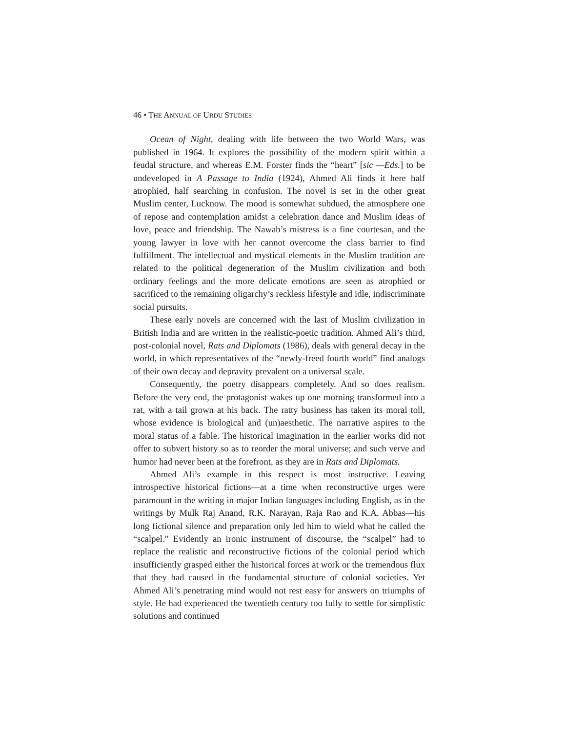46 • THE ANNUAL OF URDU STUDIES
Ocean of Night, dealing with life between the two World Wars, was published in 1964. It explores the possibility of the modern spirit within a feudal structure, and whereas E.M. Forster finds the “heart” [sic —Eds.] to be undeveloped in A Passage to India (1924), Ahmed Ali finds it here half atrophied, half searching in confusion. The novel is set in the other great Muslim center, Lucknow. The mood is somewhat subdued, the atmosphere one of repose and contemplation amidst a celebration dance and Muslim ideas of love, peace and friendship. The Nawab’s mistress is a fine courtesan, and the young lawyer in love with her cannot overcome the class barrier to find fulfillment. The intellectual and mystical elements in the Muslim tradition are related to the political degeneration of the Muslim civilization and both ordinary feelings and the more delicate emotions are seen as atrophied or sacrificed to the remaining oligarchy’s reckless lifestyle and idle, indiscriminate social pursuits.
These early novels are concerned with the last of Muslim civilization in British India and are written in the realistic-poetic tradition. Ahmed Ali’s third, post-colonial novel, Rats and Diplomats (1986), deals with general decay in the world, in which representatives of the “newly-freed fourth world” find analogs of their own decay and depravity prevalent on a universal scale.
Consequently, the poetry disappears completely. And so does realism. Before the very end, the protagonist wakes up one morning transformed into a rat, with a tail grown at his back. The ratty business has taken its moral toll, whose evidence is biological and (un)aesthetic. The narrative aspires to the moral status of a fable. The historical imagination in the earlier works did not offer to subvert history so as to reorder the moral universe; and such verve and humor had never been at the forefront, as they are in Rats and Diplomats.
Ahmed Ali’s example in this respect is most instructive. Leaving introspective historical fictions—at a time when reconstructive urges were paramount in the writing in major Indian languages including English, as in the writings by Mulk Raj Anand, R.K. Narayan, Raja Rao and K.A. Abbas—his long fictional silence and preparation only led him to wield what he called the “scalpel.” Evidently an ironic instrument of discourse, the “scalpel” had to replace the realistic and reconstructive fictions of the colonial period which insufficiently grasped either the historical forces at work or the tremendous flux that they had caused in the fundamental structure of colonial societies. Yet Ahmed Ali’s penetrating mind would not rest easy for answers on triumphs of style. He had experienced the twentieth century too fully to settle for simplistic solutions and continued